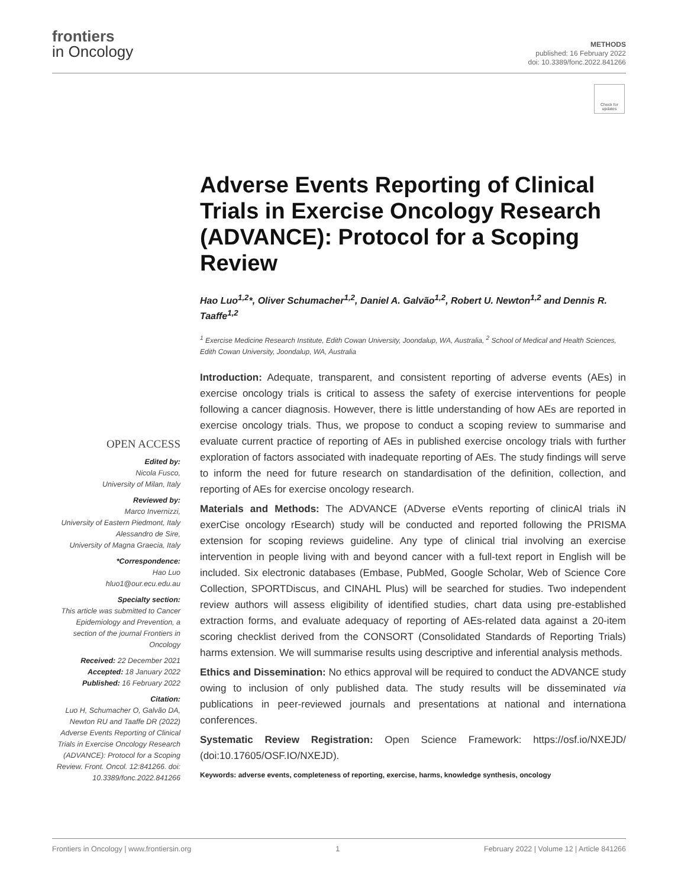frontiers
in Oncology
METHODS
published: 16 February 2022
doi: 10.3389/fonc.2022.841266
Check for updates
Adverse Events Reporting of Clinical Trials in Exercise Oncology Research (ADVANCE): Protocol for a Scoping Review
Hao Luo<sup>1,2</sup>*, Oliver Schumacher<sup>1,2</sup>, Daniel A. Galvão<sup>1,2</sup>, Robert U. Newton<sup>1,2</sup> and Dennis R. Taaffe<sup>1,2</sup>
<sup>1</sup> Exercise Medicine Research Institute, Edith Cowan University, Joondalup, WA, Australia, <sup>2</sup> School of Medical and Health Sciences, Edith Cowan University, Joondalup, WA, Australia
Introduction: Adequate, transparent, and consistent reporting of adverse events (AEs) in exercise oncology trials is critical to assess the safety of exercise interventions for people following a cancer diagnosis. However, there is little understanding of how AEs are reported in exercise oncology trials. Thus, we propose to conduct a scoping review to summarise and evaluate current practice of reporting of AEs in published exercise oncology trials with further exploration of factors associated with inadequate reporting of AEs. The study findings will serve to inform the need for future research on standardisation of the definition, collection, and reporting of AEs for exercise oncology research.
Materials and Methods: The ADVANCE (ADverse eVents reporting of clinicAl trials iN exerCise oncology rEsearch) study will be conducted and reported following the PRISMA extension for scoping reviews guideline. Any type of clinical trial involving an exercise intervention in people living with and beyond cancer with a full-text report in English will be included. Six electronic databases (Embase, PubMed, Google Scholar, Web of Science Core Collection, SPORTDiscus, and CINAHL Plus) will be searched for studies. Two independent review authors will assess eligibility of identified studies, chart data using pre-established extraction forms, and evaluate adequacy of reporting of AEs-related data against a 20-item scoring checklist derived from the CONSORT (Consolidated Standards of Reporting Trials) harms extension. We will summarise results using descriptive and inferential analysis methods.
Ethics and Dissemination: No ethics approval will be required to conduct the ADVANCE study owing to inclusion of only published data. The study results will be disseminated via publications in peer-reviewed journals and presentations at national and internationa conferences.
Systematic Review Registration: Open Science Framework: https://osf.io/NXEJD/ (doi:10.17605/OSF.IO/NXEJD).
Keywords: adverse events, completeness of reporting, exercise, harms, knowledge synthesis, oncology
OPEN ACCESS
Edited by:
Nicola Fusco,
University of Milan, Italy
Reviewed by:
Marco Invernizzi,
University of Eastern Piedmont, Italy
Alessandro de Sire,
University of Magna Graecia, Italy
*Correspondence:
Hao Luo
hluo1@our.ecu.edu.au
Specialty section:
This article was submitted to Cancer Epidemiology and Prevention, a section of the journal Frontiers in Oncology
Received: 22 December 2021
Accepted: 18 January 2022
Published: 16 February 2022
Citation:
Luo H, Schumacher O, Galvão DA, Newton RU and Taaffe DR (2022) Adverse Events Reporting of Clinical Trials in Exercise Oncology Research (ADVANCE): Protocol for a Scoping Review. Front. Oncol. 12:841266. doi: 10.3389/fonc.2022.841266
Frontiers in Oncology | www.frontiersin.org 1 February 2022 | Volume 12 | Article 841266